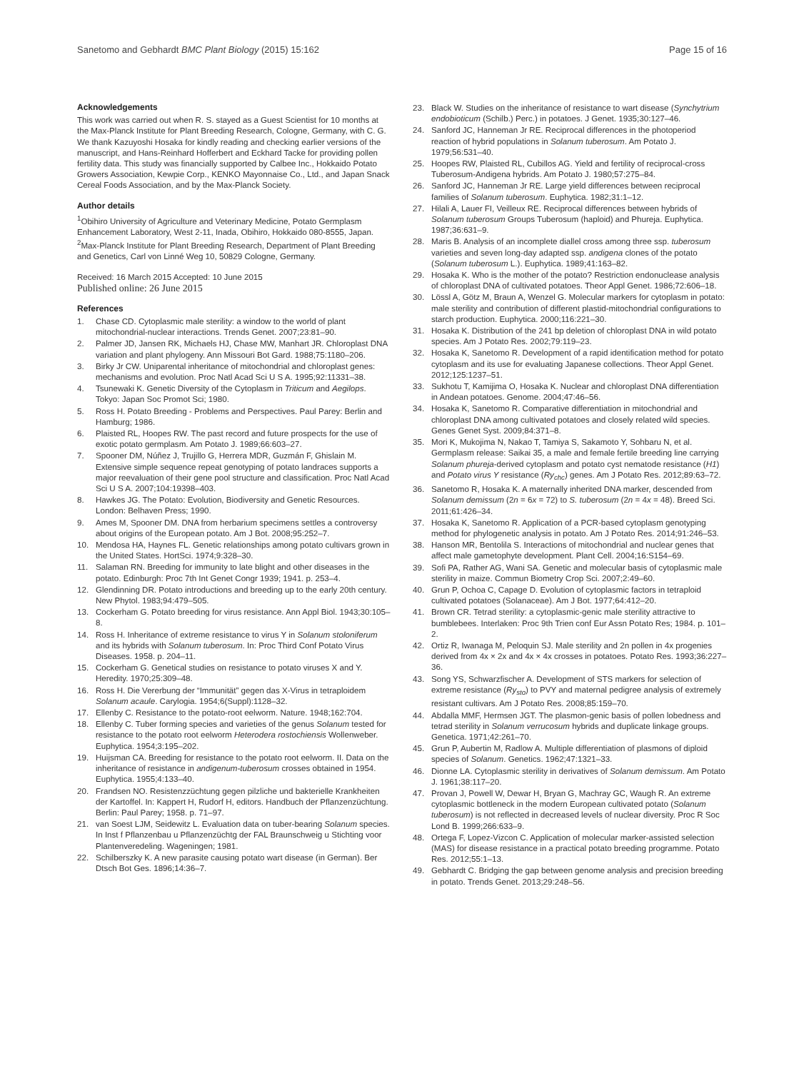Sanetomo and Gebhardt BMC Plant Biology (2015) 15:162 Page 15 of 16
Acknowledgements
This work was carried out when R. S. stayed as a Guest Scientist for 10 months at the Max-Planck Institute for Plant Breeding Research, Cologne, Germany, with C. G. We thank Kazuyoshi Hosaka for kindly reading and checking earlier versions of the manuscript, and Hans-Reinhard Hofferbert and Eckhard Tacke for providing pollen fertility data. This study was financially supported by Calbee Inc., Hokkaido Potato Growers Association, Kewpie Corp., KENKO Mayonnaise Co., Ltd., and Japan Snack Cereal Foods Association, and by the Max-Planck Society.
Author details
<sup>1</sup> Obihiro University of Agriculture and Veterinary Medicine, Potato Germplasm Enhancement Laboratory, West 2-11, Inada, Obihiro, Hokkaido 080-8555, Japan. <sup>2</sup>Max-Planck Institute for Plant Breeding Research, Department of Plant Breeding and Genetics, Carl von Linné Weg 10, 50829 Cologne, Germany.
Received: 16 March 2015 Accepted: 10 June 2015
Published online: 26 June 2015
References
1. Chase CD. Cytoplasmic male sterility: a window to the world of plant mitochondrial-nuclear interactions. Trends Genet. 2007;23:81–90.
2. Palmer JD, Jansen RK, Michaels HJ, Chase MW, Manhart JR. Chloroplast DNA variation and plant phylogeny. Ann Missouri Bot Gard. 1988;75:1180–206.
3. Birky Jr CW. Uniparental inheritance of mitochondrial and chloroplast genes: mechanisms and evolution. Proc Natl Acad Sci U S A. 1995;92:11331–38.
4. Tsunewaki K. Genetic Diversity of the Cytoplasm in Triticum and Aegilops. Tokyo: Japan Soc Promot Sci; 1980.
5. Ross H. Potato Breeding - Problems and Perspectives. Paul Parey: Berlin and Hamburg; 1986.
6. Plaisted RL, Hoopes RW. The past record and future prospects for the use of exotic potato germplasm. Am Potato J. 1989;66:603–27.
7. Spooner DM, Núñez J, Trujillo G, Herrera MDR, Guzmán F, Ghislain M. Extensive simple sequence repeat genotyping of potato landraces supports a major reevaluation of their gene pool structure and classification. Proc Natl Acad Sci U S A. 2007;104:19398–403.
8. Hawkes JG. The Potato: Evolution, Biodiversity and Genetic Resources. London: Belhaven Press; 1990.
9. Ames M, Spooner DM. DNA from herbarium specimens settles a controversy about origins of the European potato. Am J Bot. 2008;95:252–7.
10. Mendosa HA, Haynes FL. Genetic relationships among potato cultivars grown in the United States. HortSci. 1974;9:328–30.
11. Salaman RN. Breeding for immunity to late blight and other diseases in the potato. Edinburgh: Proc 7th Int Genet Congr 1939; 1941. p. 253–4.
12. Glendinning DR. Potato introductions and breeding up to the early 20th century. New Phytol. 1983;94:479–505.
13. Cockerham G. Potato breeding for virus resistance. Ann Appl Biol. 1943;30:105–8.
14. Ross H. Inheritance of extreme resistance to virus Y in Solanum stoloniferum and its hybrids with Solanum tuberosum. In: Proc Third Conf Potato Virus Diseases. 1958. p. 204–11.
15. Cockerham G. Genetical studies on resistance to potato viruses X and Y. Heredity. 1970;25:309–48.
16. Ross H. Die Vererbung der “Immunität” gegen das X-Virus in tetraploidem Solanum acaule. Carylogia. 1954;6(Suppl):1128–32.
17. Ellenby C. Resistance to the potato-root eelworm. Nature. 1948;162:704.
18. Ellenby C. Tuber forming species and varieties of the genus Solanum tested for resistance to the potato root eelworm Heterodera rostochiensis Wollenweber. Euphytica. 1954;3:195–202.
19. Huijsman CA. Breeding for resistance to the potato root eelworm. II. Data on the inheritance of resistance in andigenum-tuberosum crosses obtained in 1954. Euphytica. 1955;4:133–40.
20. Frandsen NO. Resistenzzüchtung gegen pilzliche und bakterielle Krankheiten der Kartoffel. In: Kappert H, Rudorf H, editors. Handbuch der Pflanzenzüchtung. Berlin: Paul Parey; 1958. p. 71–97.
21. van Soest LJM, Seidewitz L. Evaluation data on tuber-bearing Solanum species. In Inst f Pflanzenbau u Pflanzenzüchtg der FAL Braunschweig u Stichting voor Plantenveredeling. Wageningen; 1981.
22. Schilberszky K. A new parasite causing potato wart disease (in German). Ber Dtsch Bot Ges. 1896;14:36–7.
23. Black W. Studies on the inheritance of resistance to wart disease (Synchytrium endobioticum (Schilb.) Perc.) in potatoes. J Genet. 1935;30:127–46.
24. Sanford JC, Hanneman Jr RE. Reciprocal differences in the photoperiod reaction of hybrid populations in Solanum tuberosum. Am Potato J. 1979;56:531–40.
25. Hoopes RW, Plaisted RL, Cubillos AG. Yield and fertility of reciprocal-cross Tuberosum-Andigena hybrids. Am Potato J. 1980;57:275–84.
26. Sanford JC, Hanneman Jr RE. Large yield differences between reciprocal families of Solanum tuberosum. Euphytica. 1982;31:1–12.
27. Hilali A, Lauer FI, Veilleux RE. Reciprocal differences between hybrids of Solanum tuberosum Groups Tuberosum (haploid) and Phureja. Euphytica. 1987;36:631–9.
28. Maris B. Analysis of an incomplete diallel cross among three ssp. tuberosum varieties and seven long-day adapted ssp. andigena clones of the potato (Solanum tuberosum L.). Euphytica. 1989;41:163–82.
29. Hosaka K. Who is the mother of the potato? Restriction endonuclease analysis of chloroplast DNA of cultivated potatoes. Theor Appl Genet. 1986;72:606–18.
30. Lössl A, Götz M, Braun A, Wenzel G. Molecular markers for cytoplasm in potato: male sterility and contribution of different plastid-mitochondrial configurations to starch production. Euphytica. 2000;116:221–30.
31. Hosaka K. Distribution of the 241 bp deletion of chloroplast DNA in wild potato species. Am J Potato Res. 2002;79:119–23.
32. Hosaka K, Sanetomo R. Development of a rapid identification method for potato cytoplasm and its use for evaluating Japanese collections. Theor Appl Genet. 2012;125:1237–51.
33. Sukhotu T, Kamijima O, Hosaka K. Nuclear and chloroplast DNA differentiation in Andean potatoes. Genome. 2004;47:46–56.
34. Hosaka K, Sanetomo R. Comparative differentiation in mitochondrial and chloroplast DNA among cultivated potatoes and closely related wild species. Genes Genet Syst. 2009;84:371–8.
35. Mori K, Mukojima N, Nakao T, Tamiya S, Sakamoto Y, Sohbaru N, et al. Germplasm release: Saikai 35, a male and female fertile breeding line carrying Solanum phureja-derived cytoplasm and potato cyst nematode resistance (H1) and Potato virus Y resistance (Ry<sub>chc</sub>) genes. Am J Potato Res. 2012;89:63–72.
36. Sanetomo R, Hosaka K. A maternally inherited DNA marker, descended from Solanum demissum (2n = 6x = 72) to S. tuberosum (2n = 4x = 48). Breed Sci. 2011;61:426–34.
37. Hosaka K, Sanetomo R. Application of a PCR-based cytoplasm genotyping method for phylogenetic analysis in potato. Am J Potato Res. 2014;91:246–53.
38. Hanson MR, Bentolila S. Interactions of mitochondrial and nuclear genes that affect male gametophyte development. Plant Cell. 2004;16:S154–69.
39. Sofi PA, Rather AG, Wani SA. Genetic and molecular basis of cytoplasmic male sterility in maize. Commun Biometry Crop Sci. 2007;2:49–60.
40. Grun P, Ochoa C, Capage D. Evolution of cytoplasmic factors in tetraploid cultivated potatoes (Solanaceae). Am J Bot. 1977;64:412–20.
41. Brown CR. Tetrad sterility: a cytoplasmic-genic male sterility attractive to bumblebees. Interlaken: Proc 9th Trien conf Eur Assn Potato Res; 1984. p. 101–2.
42. Ortiz R, Iwanaga M, Peloquin SJ. Male sterility and 2n pollen in 4x progenies derived from 4x × 2x and 4x × 4x crosses in potatoes. Potato Res. 1993;36:227–36.
43. Song YS, Schwarzfischer A. Development of STS markers for selection of extreme resistance (Ry<sub>sto</sub>) to PVY and maternal pedigree analysis of extremely resistant cultivars. Am J Potato Res. 2008;85:159–70.
44. Abdalla MMF, Hermsen JGT. The plasmon-genic basis of pollen lobedness and tetrad sterility in Solanum verrucosum hybrids and duplicate linkage groups. Genetica. 1971;42:261–70.
45. Grun P, Aubertin M, Radlow A. Multiple differentiation of plasmons of diploid species of Solanum. Genetics. 1962;47:1321–33.
46. Dionne LA. Cytoplasmic sterility in derivatives of Solanum demissum. Am Potato J. 1961;38:117–20.
47. Provan J, Powell W, Dewar H, Bryan G, Machray GC, Waugh R. An extreme cytoplasmic bottleneck in the modern European cultivated potato (Solanum tuberosum) is not reflected in decreased levels of nuclear diversity. Proc R Soc Lond B. 1999;266:633–9.
48. Ortega F, Lopez-Vizcon C. Application of molecular marker-assisted selection (MAS) for disease resistance in a practical potato breeding programme. Potato Res. 2012;55:1–13.
49. Gebhardt C. Bridging the gap between genome analysis and precision breeding in potato. Trends Genet. 2013;29:248–56.